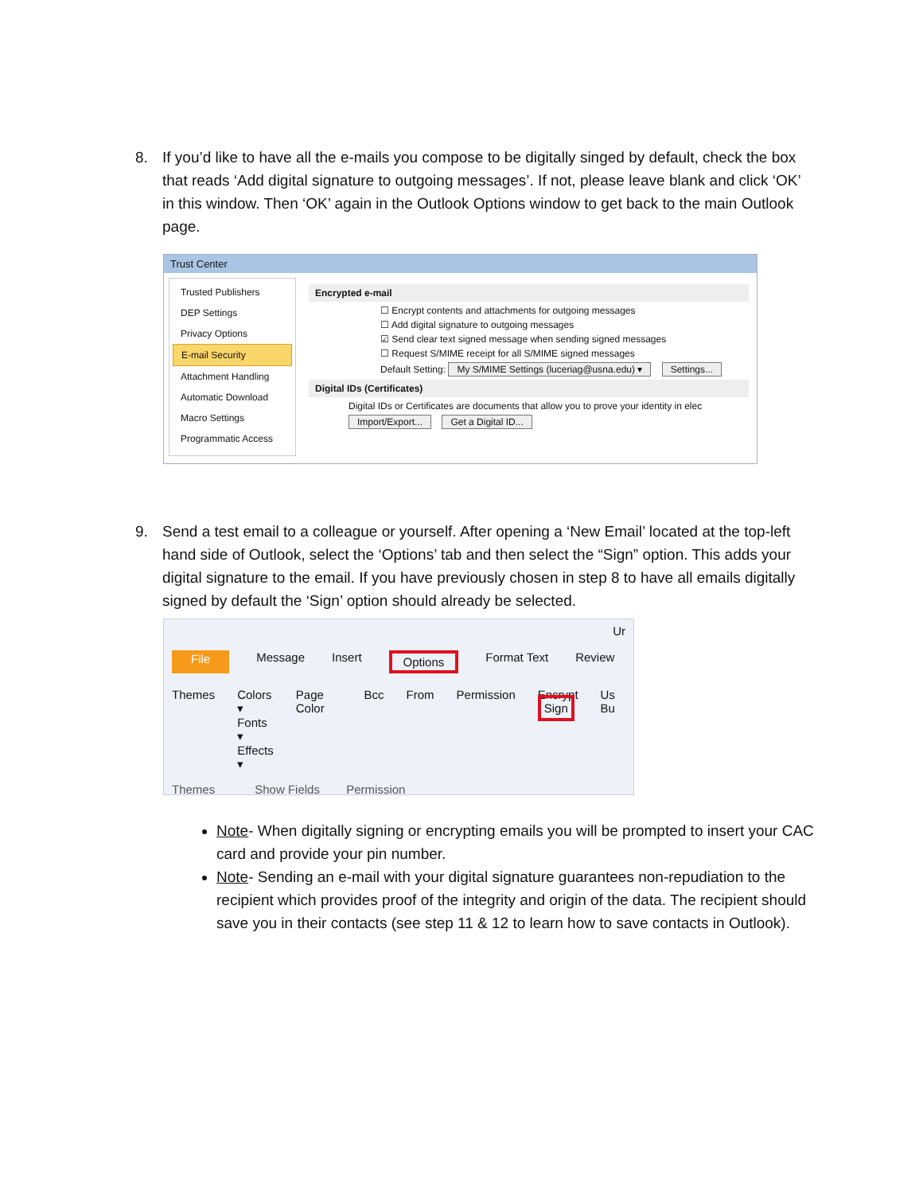8. If you’d like to have all the e-mails you compose to be digitally singed by default, check the box that reads ‘Add digital signature to outgoing messages’. If not, please leave blank and click ‘OK’ in this window. Then ‘OK’ again in the Outlook Options window to get back to the main Outlook page.
Trust Center
Trusted Publishers
DEP Settings
Privacy Options
E-mail Security
Attachment Handling
Automatic Download
Macro Settings
Programmatic Access
Encrypted e-mail
☐ Encrypt contents and attachments for outgoing messages
☐ Add digital signature to outgoing messages
☑ Send clear text signed message when sending signed messages
☐ Request S/MIME receipt for all S/MIME signed messages
Default Setting: My S/MIME Settings (luceriag@usna.edu) ▾ Settings...
Digital IDs (Certificates)
Digital IDs or Certificates are documents that allow you to prove your identity in elec
Import/Export... Get a Digital ID...
9. Send a test email to a colleague or yourself. After opening a ‘New Email’ located at the top-left hand side of Outlook, select the ‘Options’ tab and then select the “Sign” option. This adds your digital signature to the email. If you have previously chosen in step 8 to have all emails digitally signed by default the ‘Sign’ option should already be selected.
Ur
File Message Insert Options Format Text Review
Themes Colors ▾
Fonts ▾
Effects ▾
Page Color Bcc From Permission Encrypt
Sign
Us Bu
Themes Show Fields Permission
Note- When digitally signing or encrypting emails you will be prompted to insert your CAC card and provide your pin number.
Note- Sending an e-mail with your digital signature guarantees non-repudiation to the recipient which provides proof of the integrity and origin of the data. The recipient should save you in their contacts (see step 11 & 12 to learn how to save contacts in Outlook).